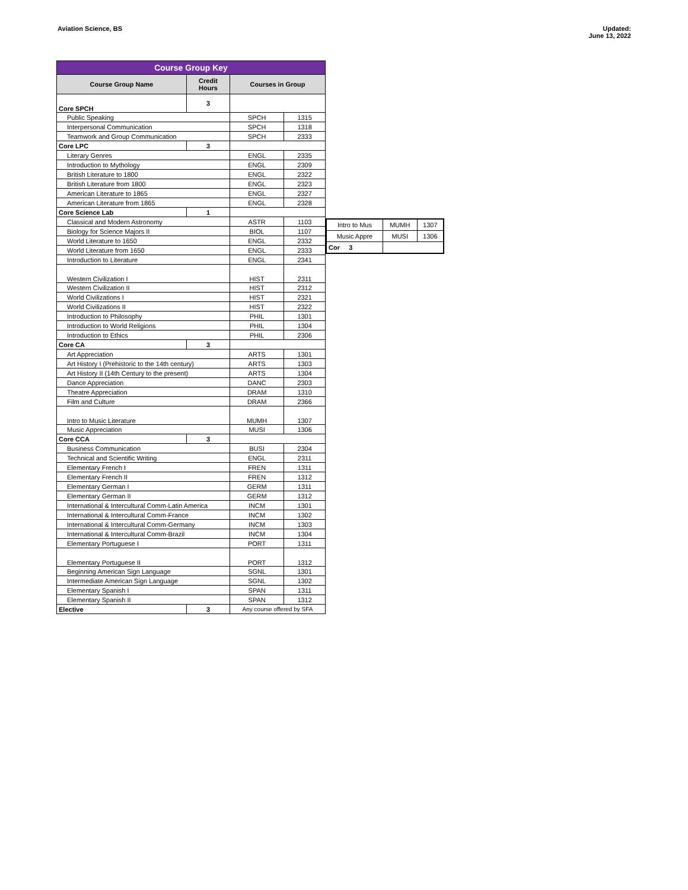Aviation Science, BS Updated:
June 13, 2022
| Course Group Key | | | |
| --- | --- | --- | --- |
| Course Group Name | Credit Hours | Courses in Group | |
| Core SPCH | 3 | | |
| Public Speaking | | SPCH | 1315 |
| Interpersonal Communication | | SPCH | 1318 |
| Teamwork and Group Communication | | SPCH | 2333 |
| Core LPC | 3 | | |
| Literary Genres | | ENGL | 2335 |
| Introduction to Mythology | | ENGL | 2309 |
| British Literature to 1800 | | ENGL | 2322 |
| British Literature from 1800 | | ENGL | 2323 |
| American Literature to 1865 | | ENGL | 2327 |
| American Literature from 1865 | | ENGL | 2328 |
| Core Science Lab | 1 | | |
| Classical and Modern Astronomy | | ASTR | 1103 |
| Biology for Science Majors II | | BIOL | 1107 |
| World Literature to 1650 | | ENGL | 2332 |
| World Literature from 1650 | | ENGL | 2333 |
| Introduction to Literature | | ENGL | 2341 |
| Western Civilization I | | HIST | 2311 |
| Western Civilization II | | HIST | 2312 |
| World Civilizations I | | HIST | 2321 |
| World Civilizations II | | HIST | 2322 |
| Introduction to Philosophy | | PHIL | 1301 |
| Introduction to World Religions | | PHIL | 1304 |
| Introduction to Ethics | | PHIL | 2306 |
| Core CA | 3 | | |
| Art Appreciation | | ARTS | 1301 |
| Art History I (Prehistoric to the 14th century) | | ARTS | 1303 |
| Art History II (14th Century to the present) | | ARTS | 1304 |
| Dance Appreciation | | DANC | 2303 |
| Theatre Appreciation | | DRAM | 1310 |
| Film and Culture | | DRAM | 2366 |
| Intro to Music Literature | | MUMH | 1307 |
| Music Appreciation | | MUSI | 1306 |
| Core CCA | 3 | | |
| Business Communication | | BUSI | 2304 |
| Technical and Scientific Writing | | ENGL | 2311 |
| Elementary French I | | FREN | 1311 |
| Elementary French II | | FREN | 1312 |
| Elementary German I | | GERM | 1311 |
| Elementary German II | | GERM | 1312 |
| International & Intercultural Comm-Latin America | | INCM | 1301 |
| International & Intercultural Comm-France | | INCM | 1302 |
| International & Intercultural Comm-Germany | | INCM | 1303 |
| International & Intercultural Comm-Brazil | | INCM | 1304 |
| Elementary Portuguese I | | PORT | 1311 |
| Elementary Portuguese II | | PORT | 1312 |
| Beginning American Sign Language | | SGNL | 1301 |
| Intermediate American Sign Language | | SGNL | 1302 |
| Elementary Spanish I | | SPAN | 1311 |
| Elementary Spanish II | | SPAN | 1312 |
| Elective | 3 | Any course offered by SFA | |
| Intro to Mus | MUMH | 1307 |
| Music Appre | MUSI | 1306 |
| Cor 3 | | |